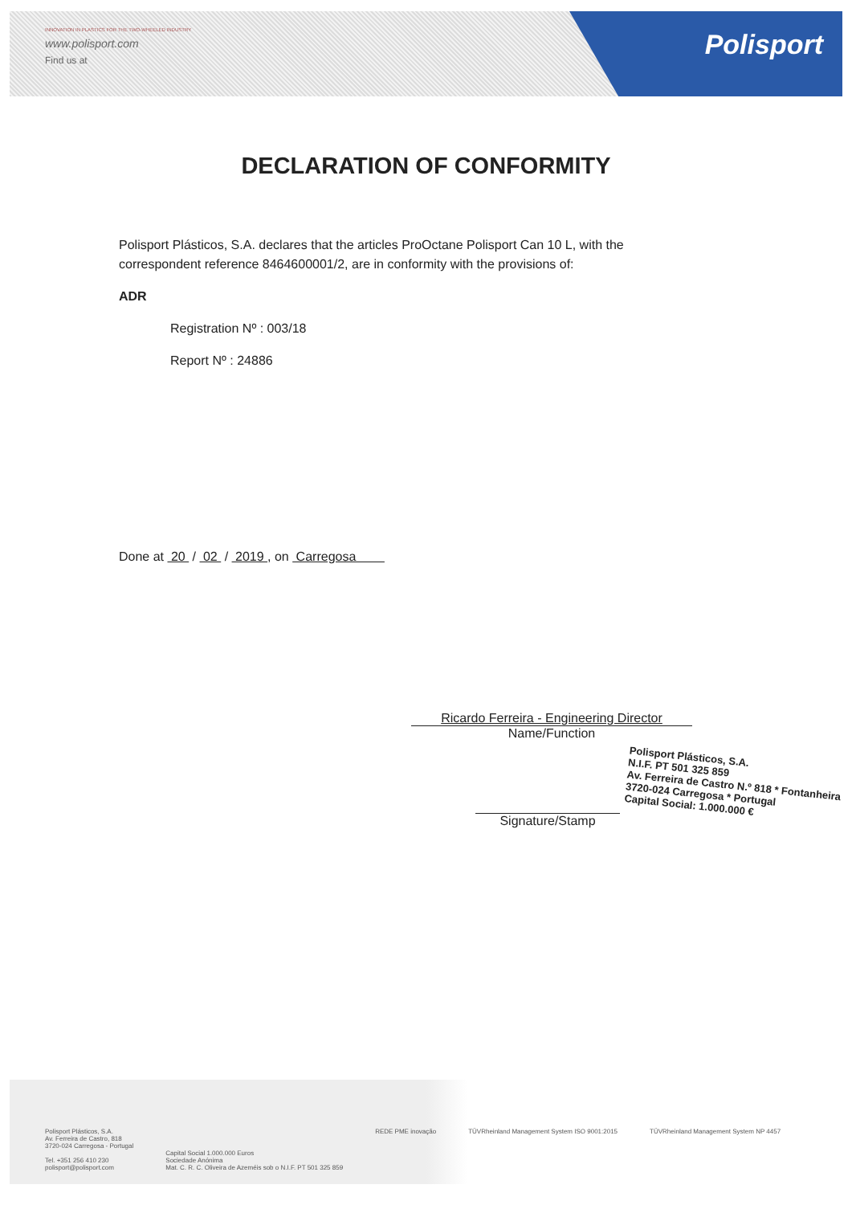INNOVATION IN PLASTICS FOR THE TWO-WHEELED INDUSTRY
www.polisport.com
Find us at
Polisport
DECLARATION OF CONFORMITY
Polisport Plásticos, S.A. declares that the articles ProOctane Polisport Can 10 L, with the correspondent reference 8464600001/2, are in conformity with the provisions of:
ADR
Registration Nº : 003/18
Report Nº : 24886
Done at 20 / 02 / 2019 , on Carregosa
Ricardo Ferreira - Engineering Director
Name/Function
Signature/Stamp
Polisport Plásticos, S.A.
N.I.F. PT 501 325 859
Av. Ferreira de Castro N.º 818 * Fontanheira
3720-024 Carregosa * Portugal
Capital Social: 1.000.000 €
Polisport Plásticos, S.A.
Av. Ferreira de Castro, 818
3720-024 Carregosa - Portugal
Tel. +351 256 410 230
polisport@polisport.com
Capital Social 1.000.000 Euros
Sociedade Anónima
Mat. C. R. C. Oliveira de Azeméis sob o N.I.F. PT 501 325 859
REDE PME inovação TÜVRheinland Management System ISO 9001:2015
TÜVRheinland Management System NP 4457